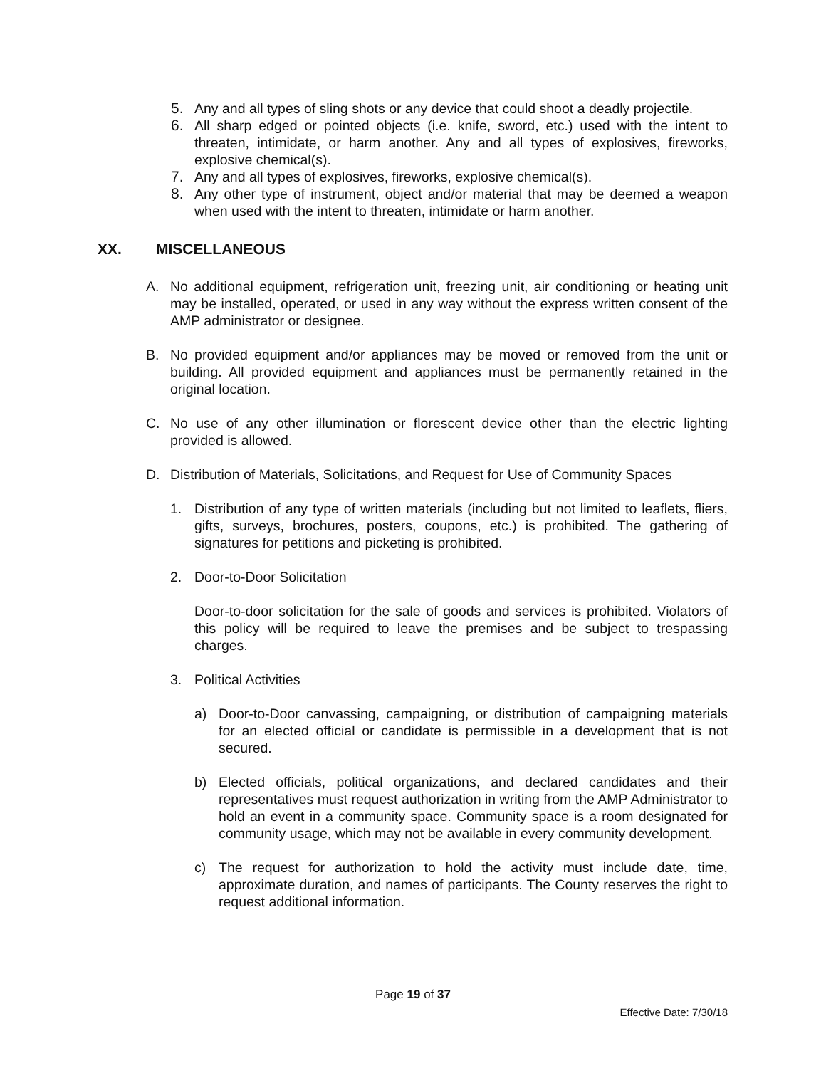5. Any and all types of sling shots or any device that could shoot a deadly projectile.
6. All sharp edged or pointed objects (i.e. knife, sword, etc.) used with the intent to threaten, intimidate, or harm another. Any and all types of explosives, fireworks, explosive chemical(s).
7. Any and all types of explosives, fireworks, explosive chemical(s).
8. Any other type of instrument, object and/or material that may be deemed a weapon when used with the intent to threaten, intimidate or harm another.
XX. MISCELLANEOUS
A. No additional equipment, refrigeration unit, freezing unit, air conditioning or heating unit may be installed, operated, or used in any way without the express written consent of the AMP administrator or designee.
B. No provided equipment and/or appliances may be moved or removed from the unit or building. All provided equipment and appliances must be permanently retained in the original location.
C. No use of any other illumination or florescent device other than the electric lighting provided is allowed.
D. Distribution of Materials, Solicitations, and Request for Use of Community Spaces
1. Distribution of any type of written materials (including but not limited to leaflets, fliers, gifts, surveys, brochures, posters, coupons, etc.) is prohibited. The gathering of signatures for petitions and picketing is prohibited.
2. Door-to-Door Solicitation
Door-to-door solicitation for the sale of goods and services is prohibited. Violators of this policy will be required to leave the premises and be subject to trespassing charges.
3. Political Activities
a) Door-to-Door canvassing, campaigning, or distribution of campaigning materials for an elected official or candidate is permissible in a development that is not secured.
b) Elected officials, political organizations, and declared candidates and their representatives must request authorization in writing from the AMP Administrator to hold an event in a community space. Community space is a room designated for community usage, which may not be available in every community development.
c) The request for authorization to hold the activity must include date, time, approximate duration, and names of participants. The County reserves the right to request additional information.
Page 19 of 37
Effective Date: 7/30/18